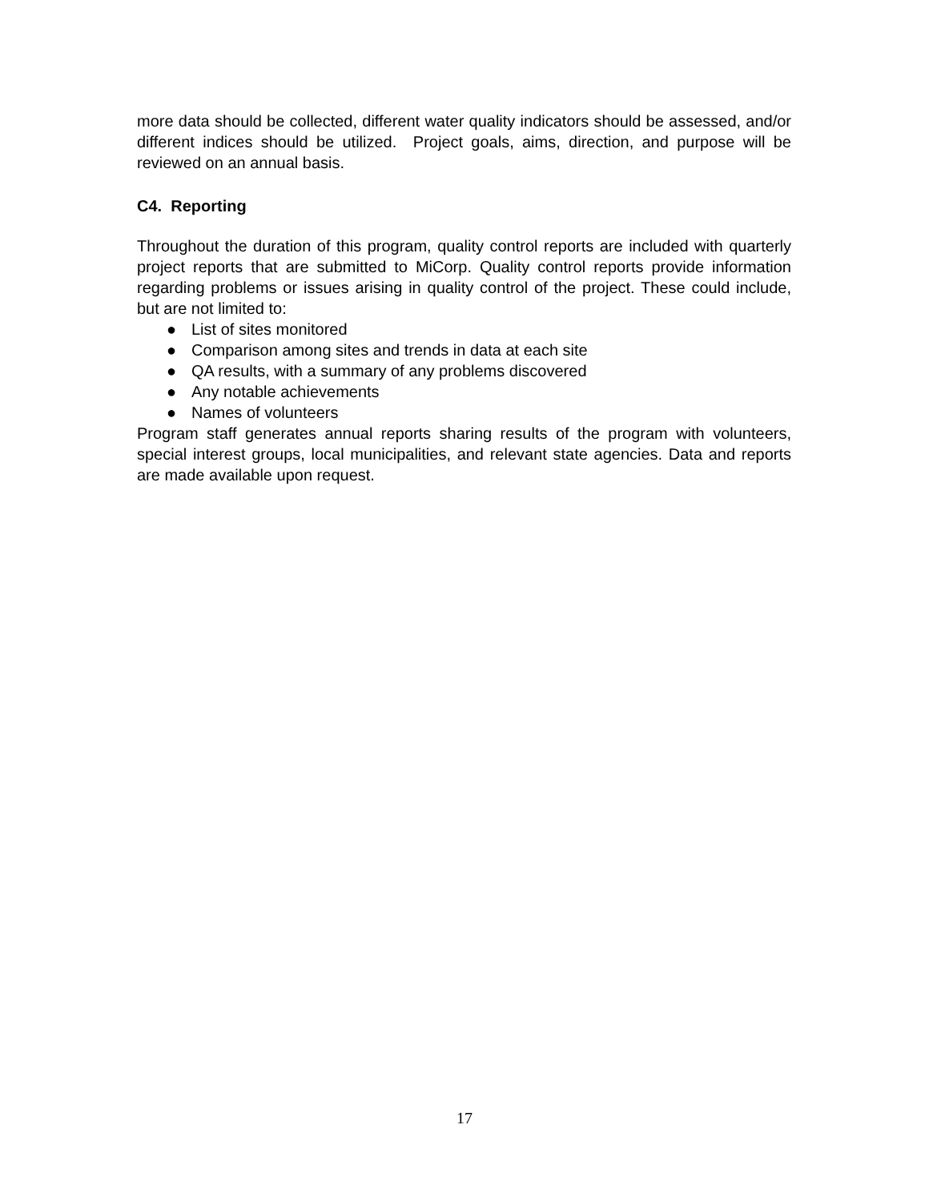more data should be collected, different water quality indicators should be assessed, and/or different indices should be utilized. Project goals, aims, direction, and purpose will be reviewed on an annual basis.
C4. Reporting
Throughout the duration of this program, quality control reports are included with quarterly project reports that are submitted to MiCorp. Quality control reports provide information regarding problems or issues arising in quality control of the project. These could include, but are not limited to:
● List of sites monitored
● Comparison among sites and trends in data at each site
● QA results, with a summary of any problems discovered
● Any notable achievements
● Names of volunteers
Program staff generates annual reports sharing results of the program with volunteers, special interest groups, local municipalities, and relevant state agencies. Data and reports are made available upon request.
17